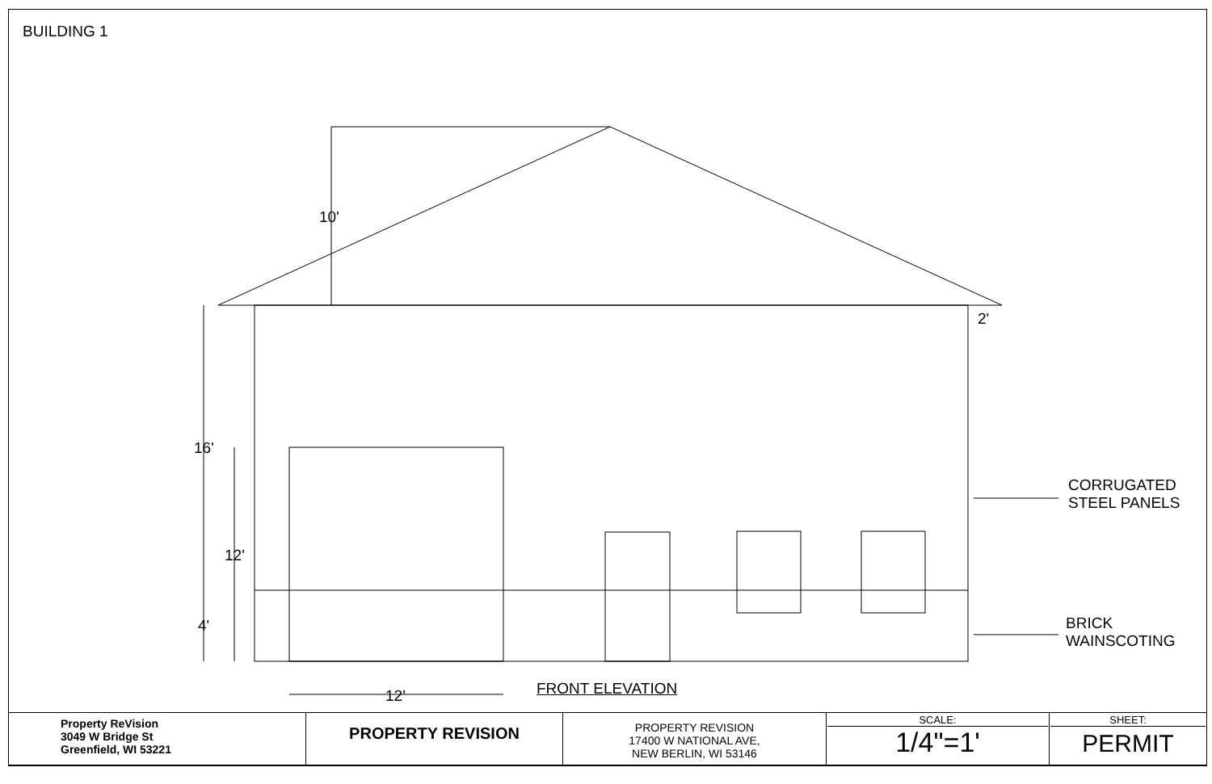BUILDING 1
10'
2'
16'
12'
4'
12' FRONT ELEVATION
CORRUGATED
STEEL PANELS
BRICK
WAINSCOTING
| Property ReVision 3049 W Bridge St Greenfield, WI 53221 | PROPERTY REVISION | PROPERTY REVISION 17400 W NATIONAL AVE, NEW BERLIN, WI 53146 | SCALE: 1/4"=1' | SHEET: PERMIT |